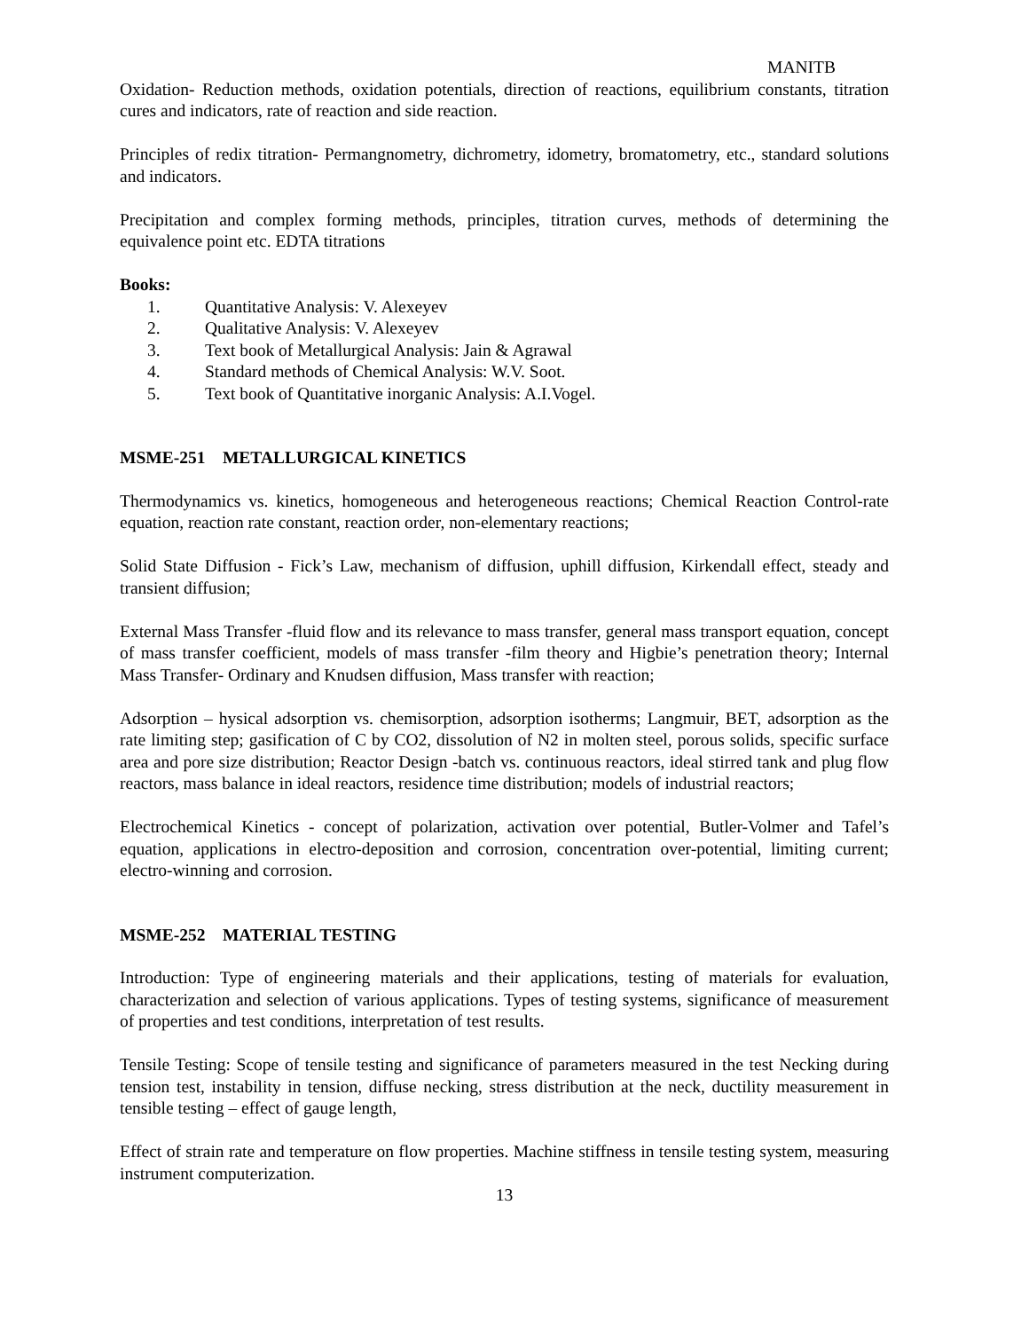MANITB
Oxidation- Reduction methods, oxidation potentials, direction of reactions, equilibrium constants, titration cures and indicators, rate of reaction and side reaction.
Principles of redix titration- Permangnometry, dichrometry, idometry, bromatometry, etc., standard solutions and indicators.
Precipitation and complex forming methods, principles, titration curves, methods of determining the equivalence point etc. EDTA titrations
Books:
1. Quantitative Analysis: V. Alexeyev
2. Qualitative Analysis: V. Alexeyev
3. Text book of Metallurgical Analysis: Jain & Agrawal
4. Standard methods of Chemical Analysis: W.V. Soot.
5. Text book of Quantitative inorganic Analysis: A.I.Vogel.
MSME-251 METALLURGICAL KINETICS
Thermodynamics vs. kinetics, homogeneous and heterogeneous reactions; Chemical Reaction Control-rate equation, reaction rate constant, reaction order, non-elementary reactions;
Solid State Diffusion - Fick’s Law, mechanism of diffusion, uphill diffusion, Kirkendall effect, steady and transient diffusion;
External Mass Transfer -fluid flow and its relevance to mass transfer, general mass transport equation, concept of mass transfer coefficient, models of mass transfer -film theory and Higbie’s penetration theory; Internal Mass Transfer- Ordinary and Knudsen diffusion, Mass transfer with reaction;
Adsorption – hysical adsorption vs. chemisorption, adsorption isotherms; Langmuir, BET, adsorption as the rate limiting step; gasification of C by CO2, dissolution of N2 in molten steel, porous solids, specific surface area and pore size distribution; Reactor Design -batch vs. continuous reactors, ideal stirred tank and plug flow reactors, mass balance in ideal reactors, residence time distribution; models of industrial reactors;
Electrochemical Kinetics - concept of polarization, activation over potential, Butler-Volmer and Tafel’s equation, applications in electro-deposition and corrosion, concentration over-potential, limiting current; electro-winning and corrosion.
MSME-252 MATERIAL TESTING
Introduction: Type of engineering materials and their applications, testing of materials for evaluation, characterization and selection of various applications. Types of testing systems, significance of measurement of properties and test conditions, interpretation of test results.
Tensile Testing: Scope of tensile testing and significance of parameters measured in the test Necking during tension test, instability in tension, diffuse necking, stress distribution at the neck, ductility measurement in tensible testing – effect of gauge length,
Effect of strain rate and temperature on flow properties. Machine stiffness in tensile testing system, measuring instrument computerization.
13